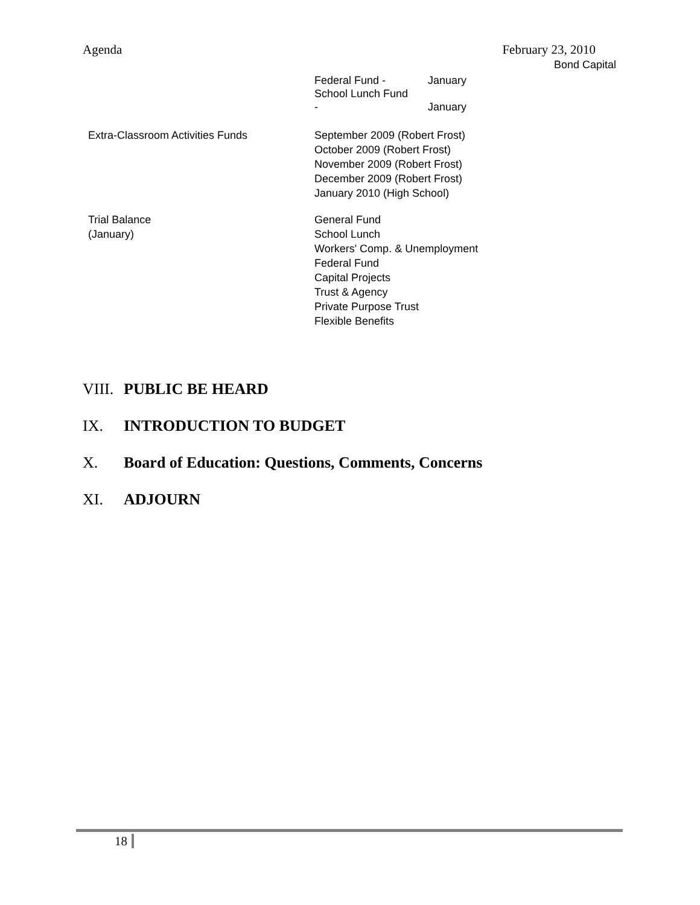Agenda February 23, 2010
Bond Capital
| Federal Fund - School Lunch Fund | January |
| - | January |
| Extra-Classroom Activities Funds | September 2009 (Robert Frost) October 2009 (Robert Frost) November 2009 (Robert Frost) December 2009 (Robert Frost) January 2010 (High School) |
| Trial Balance (January) | General Fund School Lunch Workers' Comp. & Unemployment Federal Fund Capital Projects Trust & Agency Private Purpose Trust Flexible Benefits |
VIII. PUBLIC BE HEARD
IX. INTRODUCTION TO BUDGET
X. Board of Education: Questions, Comments, Concerns
XI. ADJOURN
18